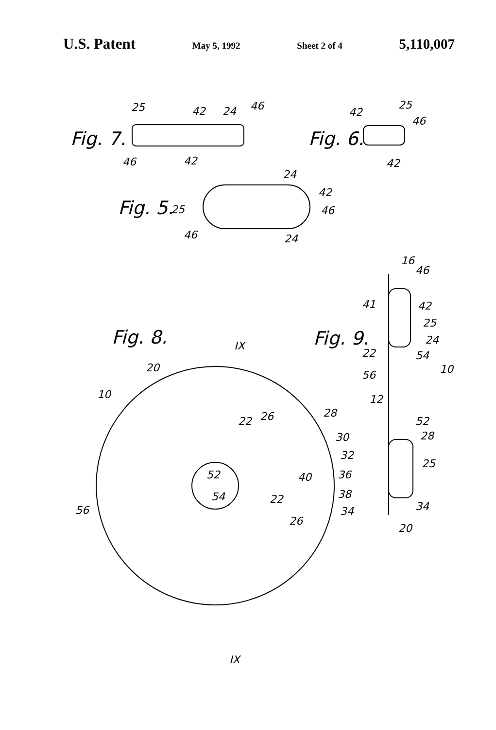U.S. Patent May 5, 1992 Sheet 2 of 4 5,110,007
Fig. 7.
25
42
24
46
46
42
Fig. 6.
42
25
46
42
Fig. 5.
25
24
42
46
46
24
Fig. 8.
IX
IX
20
10
56
52
54
28
30
32
36
38
34
40
22
26
22
26
Fig. 9.
16
46
41
42
25
24
22
54
10
56
12
52
28
25
34
20